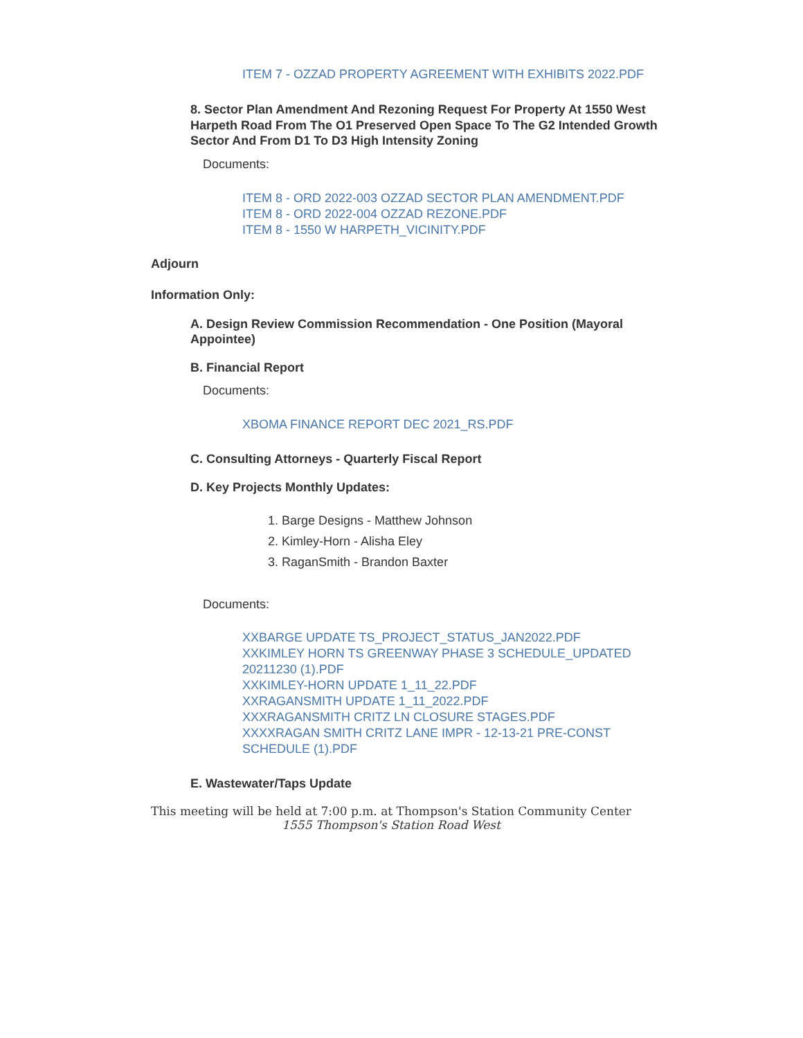ITEM 7 - OZZAD PROPERTY AGREEMENT WITH EXHIBITS 2022.PDF
8. Sector Plan Amendment And Rezoning Request For Property At 1550 West Harpeth Road From The O1 Preserved Open Space To The G2 Intended Growth Sector And From D1 To D3 High Intensity Zoning
Documents:
ITEM 8 - ORD 2022-003 OZZAD SECTOR PLAN AMENDMENT.PDF
ITEM 8 - ORD 2022-004 OZZAD REZONE.PDF
ITEM 8 - 1550 W HARPETH_VICINITY.PDF
Adjourn
Information Only:
A. Design Review Commission Recommendation - One Position (Mayoral Appointee)
B. Financial Report
Documents:
XBOMA FINANCE REPORT DEC 2021_RS.PDF
C. Consulting Attorneys - Quarterly Fiscal Report
D. Key Projects Monthly Updates:
1. Barge Designs - Matthew Johnson
2. Kimley-Horn - Alisha Eley
3. RaganSmith - Brandon Baxter
Documents:
XXBARGE UPDATE TS_PROJECT_STATUS_JAN2022.PDF
XXKIMLEY HORN TS GREENWAY PHASE 3 SCHEDULE_UPDATED 20211230 (1).PDF
XXKIMLEY-HORN UPDATE 1_11_22.PDF
XXRAGANSMITH UPDATE 1_11_2022.PDF
XXXRAGANSMITH CRITZ LN CLOSURE STAGES.PDF
XXXXRAGAN SMITH CRITZ LANE IMPR - 12-13-21 PRE-CONST SCHEDULE (1).PDF
E. Wastewater/Taps Update
This meeting will be held at 7:00 p.m. at Thompson's Station Community Center
1555 Thompson's Station Road West